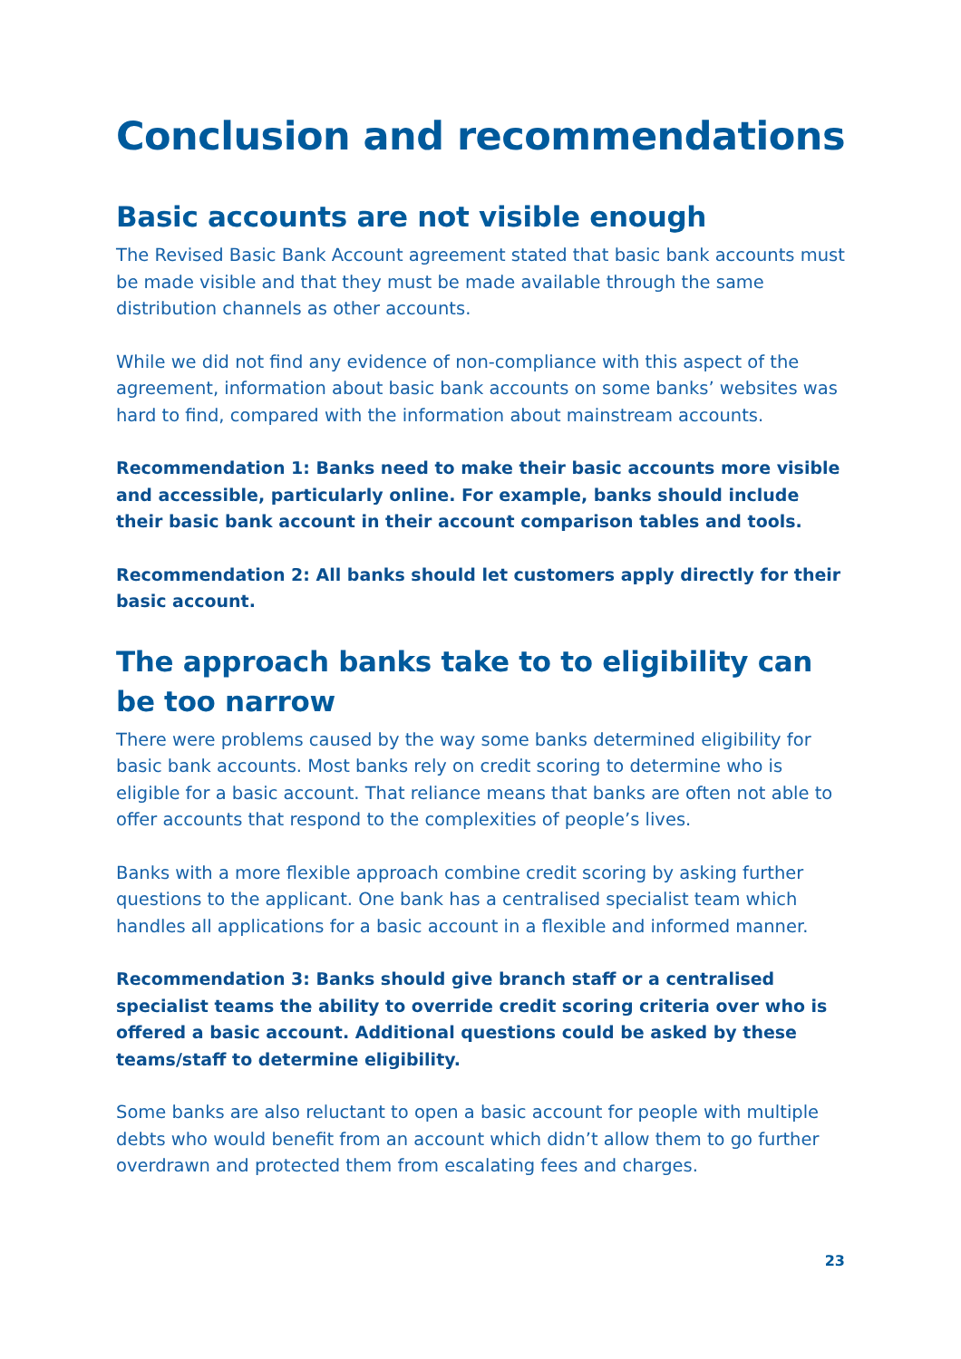Conclusion and recommendations
Basic accounts are not visible enough
The Revised Basic Bank Account agreement stated that basic bank accounts must be made visible and that they must be made available through the same distribution channels as other accounts.
While we did not find any evidence of non-compliance with this aspect of the agreement, information about basic bank accounts on some banks’ websites was hard to find, compared with the information about mainstream accounts.
Recommendation 1: Banks need to make their basic accounts more visible and accessible, particularly online. For example, banks should include their basic bank account in their account comparison tables and tools.
Recommendation 2: All banks should let customers apply directly for their basic account.
The approach banks take to to eligibility can be too narrow
There were problems caused by the way some banks determined eligibility for basic bank accounts. Most banks rely on credit scoring to determine who is eligible for a basic account. That reliance means that banks are often not able to offer accounts that respond to the complexities of people’s lives.
Banks with a more flexible approach combine credit scoring by asking further questions to the applicant. One bank has a centralised specialist team which handles all applications for a basic account in a flexible and informed manner.
Recommendation 3: Banks should give branch staff or a centralised specialist teams the ability to override credit scoring criteria over who is offered a basic account. Additional questions could be asked by these teams/staff to determine eligibility.
Some banks are also reluctant to open a basic account for people with multiple debts who would benefit from an account which didn’t allow them to go further overdrawn and protected them from escalating fees and charges.
23